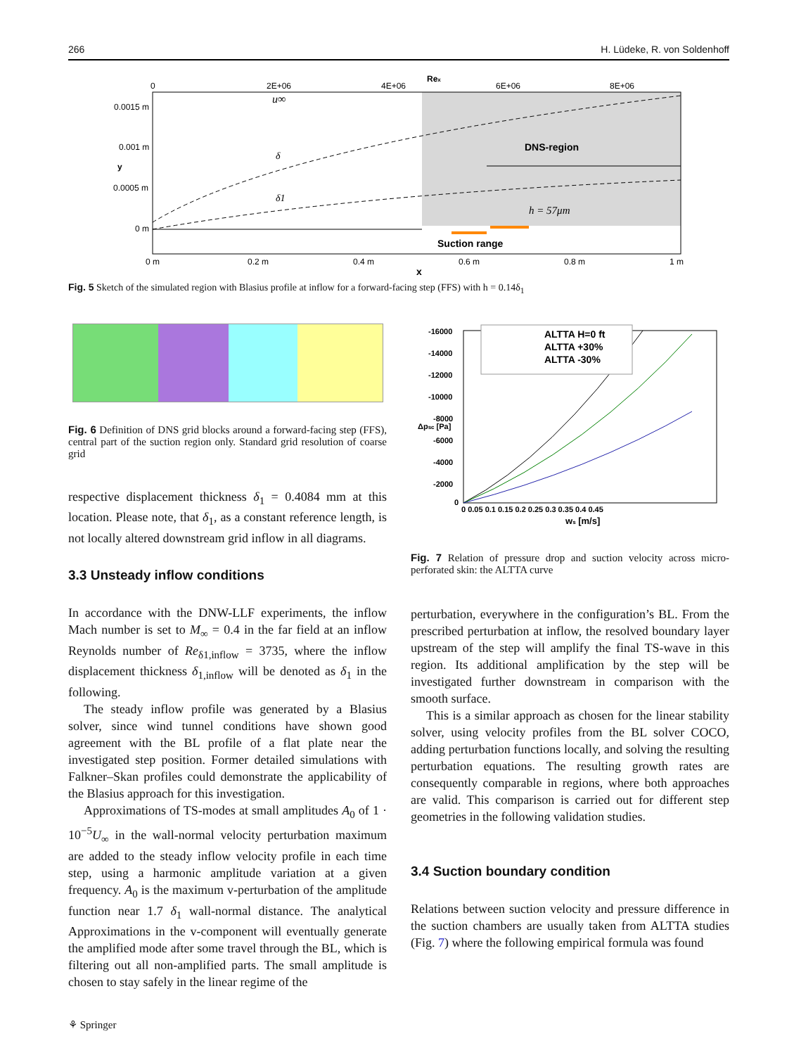266 H. Lüdeke, R. von Soldenhoff
0
2E+06
4E+06
Rex
6E+06
8E+06
0.0015 m
0.001 m
0.0005 m
0 m
y
u∞
δ
δ1
DNS-region
h = 57μm
Suction range
0 m
0.2 m
0.4 m
0.6 m
0.8 m
1 m
x
Fig. 5 Sketch of the simulated region with Blasius profile at inflow for a forward-facing step (FFS) with h = 0.14δ<sub>1</sub>
Fig. 6 Definition of DNS grid blocks around a forward-facing step (FFS), central part of the suction region only. Standard grid resolution of coarse grid
respective displacement thickness δ<sub>1</sub> = 0.4084 mm at this location. Please note, that δ<sub>1</sub>, as a constant reference length, is not locally altered downstream grid inflow in all diagrams.
3.3 Unsteady inflow conditions
In accordance with the DNW-LLF experiments, the inflow Mach number is set to M<sub>∞</sub> = 0.4 in the far field at an inflow Reynolds number of Re<sub>δ1,inflow</sub> = 3735, where the inflow displacement thickness δ<sub>1,inflow</sub> will be denoted as δ<sub>1</sub> in the following.
The steady inflow profile was generated by a Blasius solver, since wind tunnel conditions have shown good agreement with the BL profile of a flat plate near the investigated step position. Former detailed simulations with Falkner–Skan profiles could demonstrate the applicability of the Blasius approach for this investigation.
Approximations of TS-modes at small amplitudes A<sub>0</sub> of 1 · 10<sup>−5</sup>U<sub>∞</sub> in the wall-normal velocity perturbation maximum are added to the steady inflow velocity profile in each time step, using a harmonic amplitude variation at a given frequency. A<sub>0</sub> is the maximum v-perturbation of the amplitude function near 1.7 δ<sub>1</sub> wall-normal distance. The analytical Approximations in the v-component will eventually generate the amplified mode after some travel through the BL, which is filtering out all non-amplified parts. The small amplitude is chosen to stay safely in the linear regime of the
⚘ Springer
ALTTA H=0 ft
ALTTA +30%
ALTTA -30%
-16000
-14000
-12000
-10000
-8000
-6000
-4000
-2000
0
Δpsc [Pa]
0 0.05 0.1 0.15 0.2 0.25 0.3 0.35 0.4 0.45
ws [m/s]
Fig. 7 Relation of pressure drop and suction velocity across micro-perforated skin: the ALTTA curve
perturbation, everywhere in the configuration’s BL. From the prescribed perturbation at inflow, the resolved boundary layer upstream of the step will amplify the final TS-wave in this region. Its additional amplification by the step will be investigated further downstream in comparison with the smooth surface.
This is a similar approach as chosen for the linear stability solver, using velocity profiles from the BL solver COCO, adding perturbation functions locally, and solving the resulting perturbation equations. The resulting growth rates are consequently comparable in regions, where both approaches are valid. This comparison is carried out for different step geometries in the following validation studies.
3.4 Suction boundary condition
Relations between suction velocity and pressure difference in the suction chambers are usually taken from ALTTA studies (Fig. 7) where the following empirical formula was found